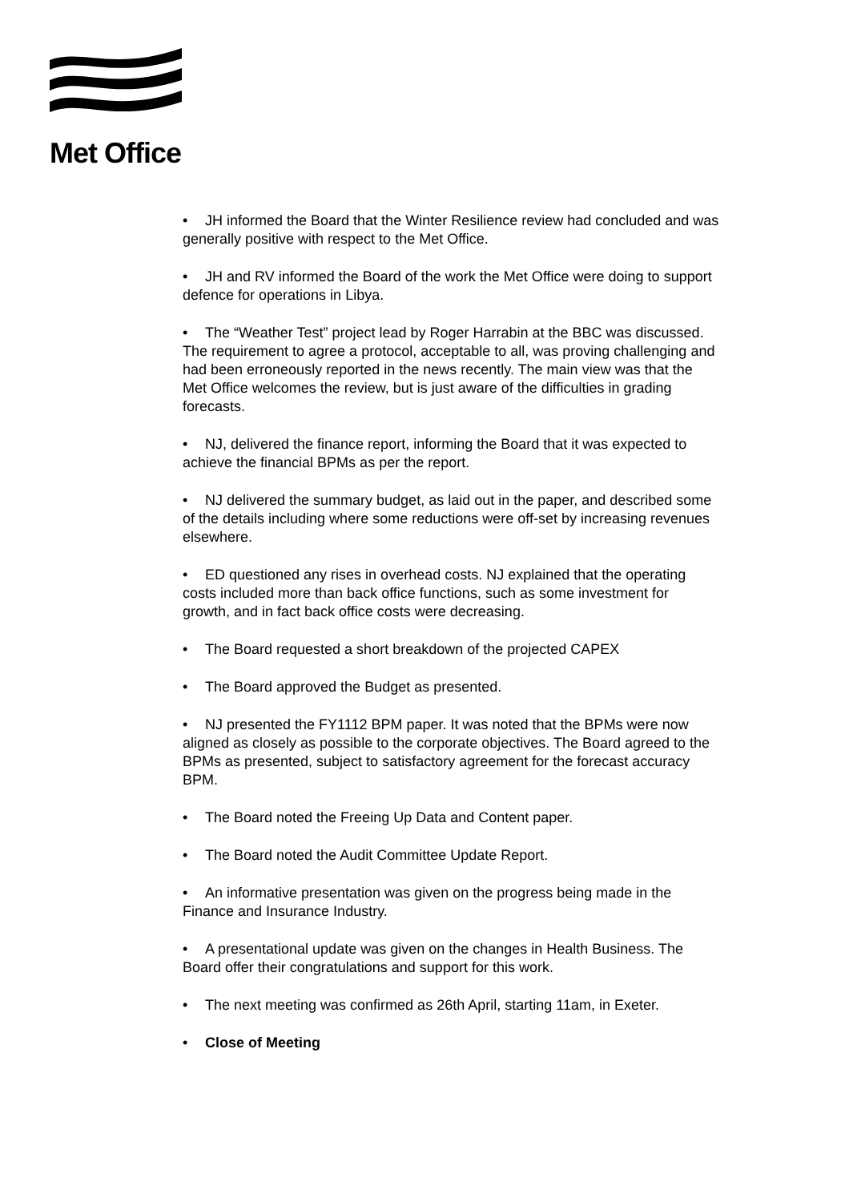Met Office
• JH informed the Board that the Winter Resilience review had concluded and was generally positive with respect to the Met Office.
• JH and RV informed the Board of the work the Met Office were doing to support defence for operations in Libya.
• The “Weather Test” project lead by Roger Harrabin at the BBC was discussed. The requirement to agree a protocol, acceptable to all, was proving challenging and had been erroneously reported in the news recently. The main view was that the Met Office welcomes the review, but is just aware of the difficulties in grading forecasts.
• NJ, delivered the finance report, informing the Board that it was expected to achieve the financial BPMs as per the report.
• NJ delivered the summary budget, as laid out in the paper, and described some of the details including where some reductions were off-set by increasing revenues elsewhere.
• ED questioned any rises in overhead costs. NJ explained that the operating costs included more than back office functions, such as some investment for growth, and in fact back office costs were decreasing.
• The Board requested a short breakdown of the projected CAPEX
• The Board approved the Budget as presented.
• NJ presented the FY1112 BPM paper. It was noted that the BPMs were now aligned as closely as possible to the corporate objectives. The Board agreed to the BPMs as presented, subject to satisfactory agreement for the forecast accuracy BPM.
• The Board noted the Freeing Up Data and Content paper.
• The Board noted the Audit Committee Update Report.
• An informative presentation was given on the progress being made in the Finance and Insurance Industry.
• A presentational update was given on the changes in Health Business. The Board offer their congratulations and support for this work.
• The next meeting was confirmed as 26th April, starting 11am, in Exeter.
• Close of Meeting